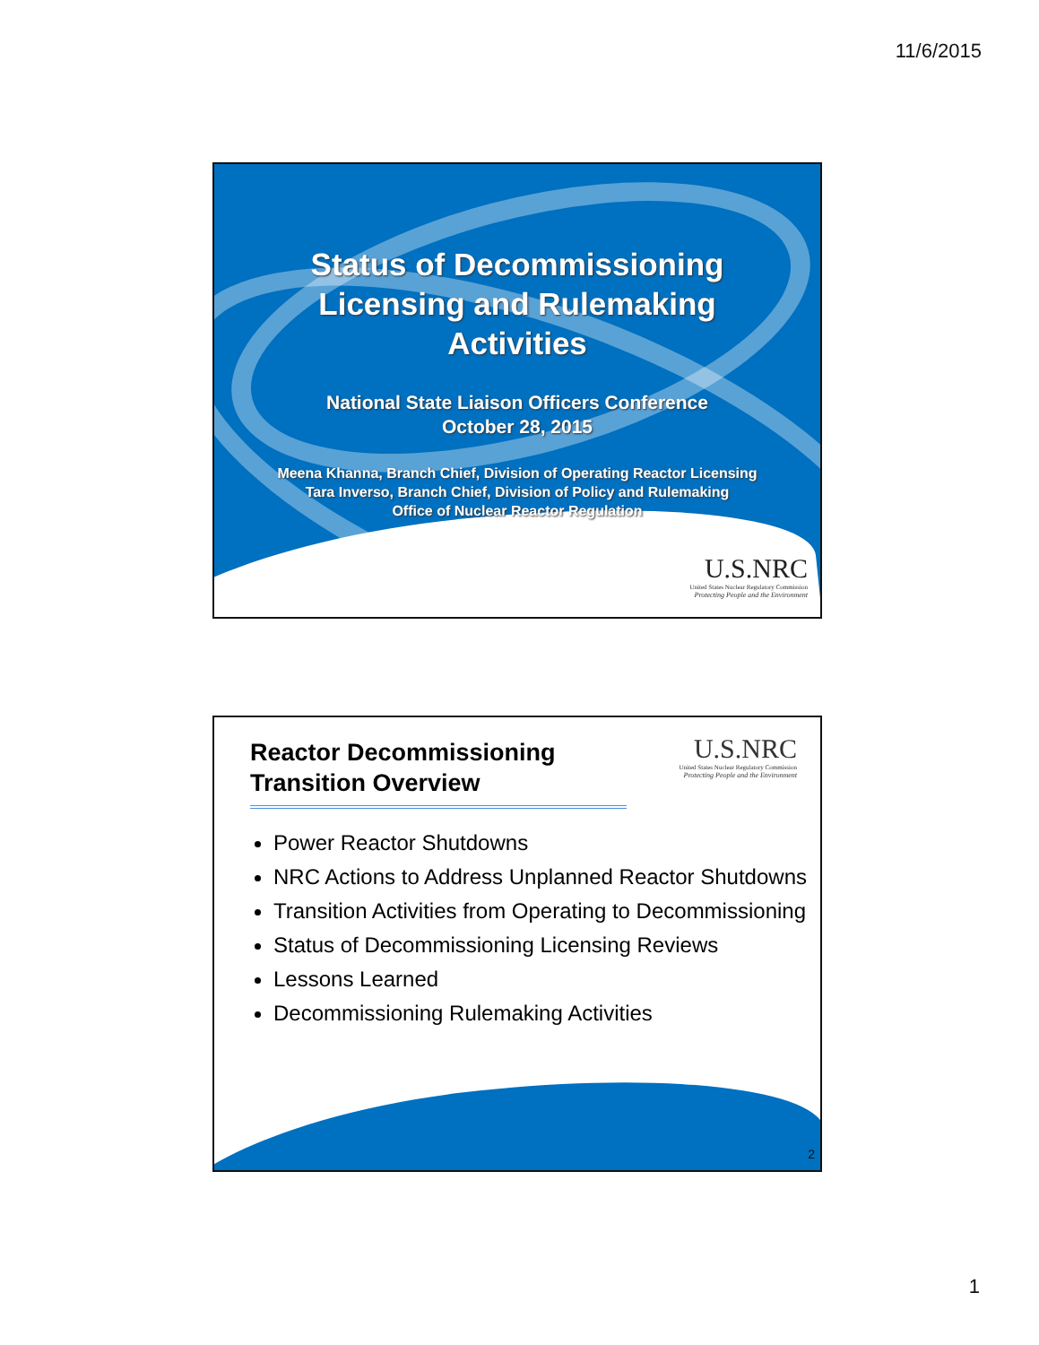11/6/2015
Status of Decommissioning
Licensing and Rulemaking
Activities
National State Liaison Officers Conference
October 28, 2015
Meena Khanna, Branch Chief, Division of Operating Reactor Licensing
Tara Inverso, Branch Chief, Division of Policy and Rulemaking
Office of Nuclear Reactor Regulation
U.S.NRC
United States Nuclear Regulatory Commission
Protecting People and the Environment
U.S.NRC
United States Nuclear Regulatory Commission
Protecting People and the Environment
Reactor Decommissioning Transition Overview
Power Reactor Shutdowns
NRC Actions to Address Unplanned Reactor Shutdowns
Transition Activities from Operating to Decommissioning
Status of Decommissioning Licensing Reviews
Lessons Learned
Decommissioning Rulemaking Activities
2
1